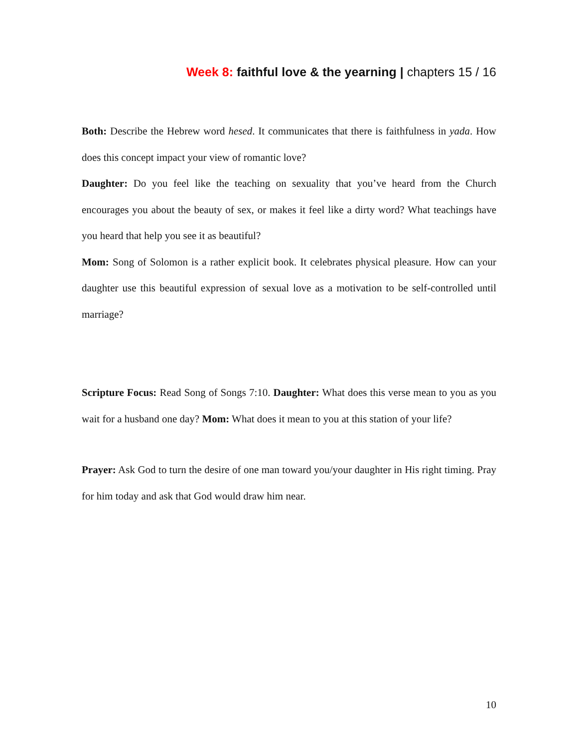Week 8: faithful love & the yearning | chapters 15 / 16
Both: Describe the Hebrew word hesed. It communicates that there is faithfulness in yada. How does this concept impact your view of romantic love?
Daughter: Do you feel like the teaching on sexuality that you’ve heard from the Church encourages you about the beauty of sex, or makes it feel like a dirty word? What teachings have you heard that help you see it as beautiful?
Mom: Song of Solomon is a rather explicit book. It celebrates physical pleasure. How can your daughter use this beautiful expression of sexual love as a motivation to be self-controlled until marriage?
Scripture Focus: Read Song of Songs 7:10. Daughter: What does this verse mean to you as you wait for a husband one day? Mom: What does it mean to you at this station of your life?
Prayer: Ask God to turn the desire of one man toward you/your daughter in His right timing. Pray for him today and ask that God would draw him near.
10